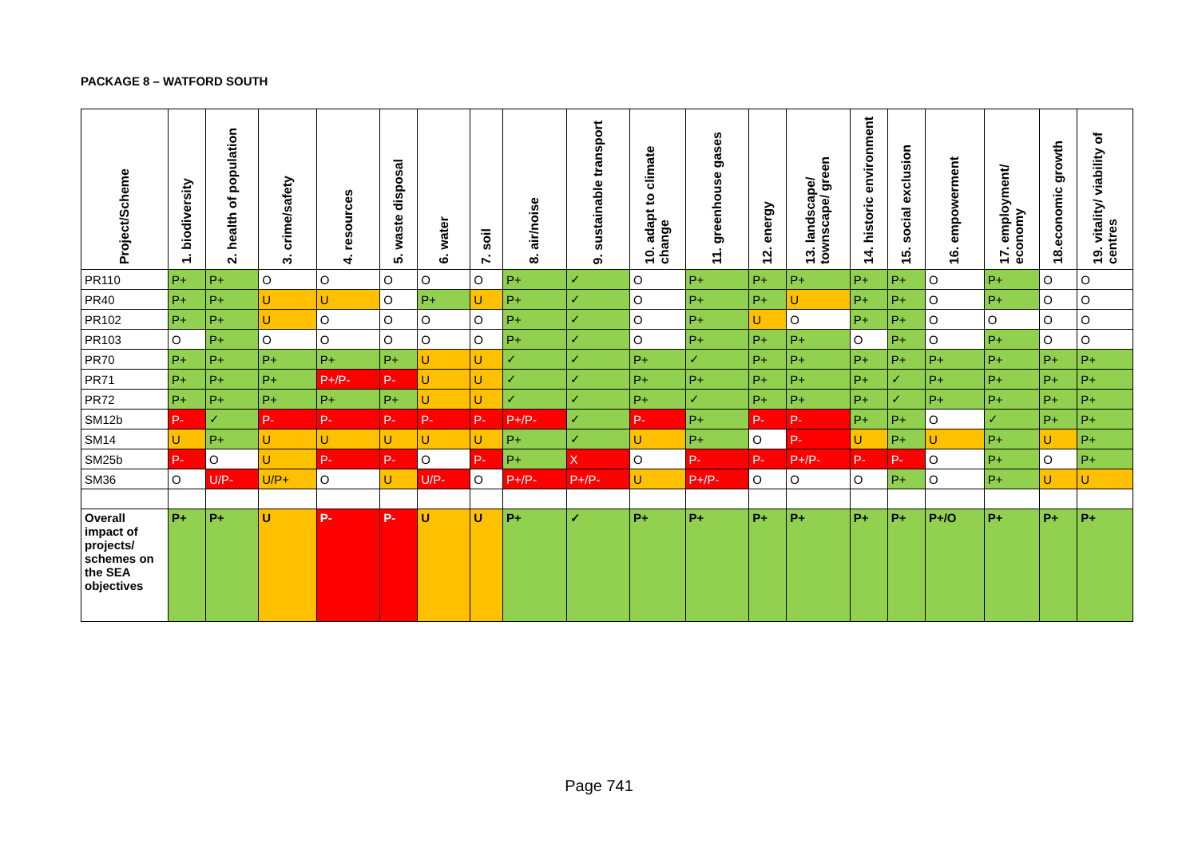PACKAGE 8 – WATFORD SOUTH
| Project/Scheme | 1. biodiversity | 2. health of population | 3. crime/safety | 4. resources | 5. waste disposal | 6. water | 7. soil | 8. air/noise | 9. sustainable transport | 10. adapt to climate change | 11. greenhouse gases | 12. energy | 13. landscape/ townscape/ green | 14. historic environment | 15. social exclusion | 16. empowerment | 17. employment/ economy | 18.economic growth | 19. vitality/ viability of centres |
| --- | --- | --- | --- | --- | --- | --- | --- | --- | --- | --- | --- | --- | --- | --- | --- | --- | --- | --- | --- |
| PR110 | P+ | P+ | O | O | O | O | O | P+ | ✓ | O | P+ | P+ | P+ | P+ | P+ | O | P+ | O | O |
| PR40 | P+ | P+ | U | U | O | P+ | U | P+ | ✓ | O | P+ | P+ | U | P+ | P+ | O | P+ | O | O |
| PR102 | P+ | P+ | U | O | O | O | O | P+ | ✓ | O | P+ | U | O | P+ | P+ | O | O | O | O |
| PR103 | O | P+ | O | O | O | O | O | P+ | ✓ | O | P+ | P+ | P+ | O | P+ | O | P+ | O | O |
| PR70 | P+ | P+ | P+ | P+ | P+ | U | U | ✓ | ✓ | P+ | ✓ | P+ | P+ | P+ | P+ | P+ | P+ | P+ | P+ |
| PR71 | P+ | P+ | P+ | P+/P- | P- | U | U | ✓ | ✓ | P+ | P+ | P+ | P+ | P+ | ✓ | P+ | P+ | P+ | P+ |
| PR72 | P+ | P+ | P+ | P+ | P+ | U | U | ✓ | ✓ | P+ | ✓ | P+ | P+ | P+ | ✓ | P+ | P+ | P+ | P+ |
| SM12b | P- | ✓ | P- | P- | P- | P- | P- | P+/P- | ✓ | P- | P+ | P- | P- | P+ | P+ | O | ✓ | P+ | P+ |
| SM14 | U | P+ | U | U | U | U | U | P+ | ✓ | U | P+ | O | P- | U | P+ | U | P+ | U | P+ |
| SM25b | P- | O | U | P- | P- | O | P- | P+ | X | O | P- | P- | P+/P- | P- | P- | O | P+ | O | P+ |
| SM36 | O | U/P- | U/P+ | O | U | U/P- | O | P+/P- | P+/P- | U | P+/P- | O | O | O | P+ | O | P+ | U | U |
| Overall impact of projects/ schemes on the SEA objectives | P+ | P+ | U | P- | P- | U | U | P+ | ✓ | P+ | P+ | P+ | P+ | P+ | P+ | P+/O | P+ | P+ | P+ |
Page 741